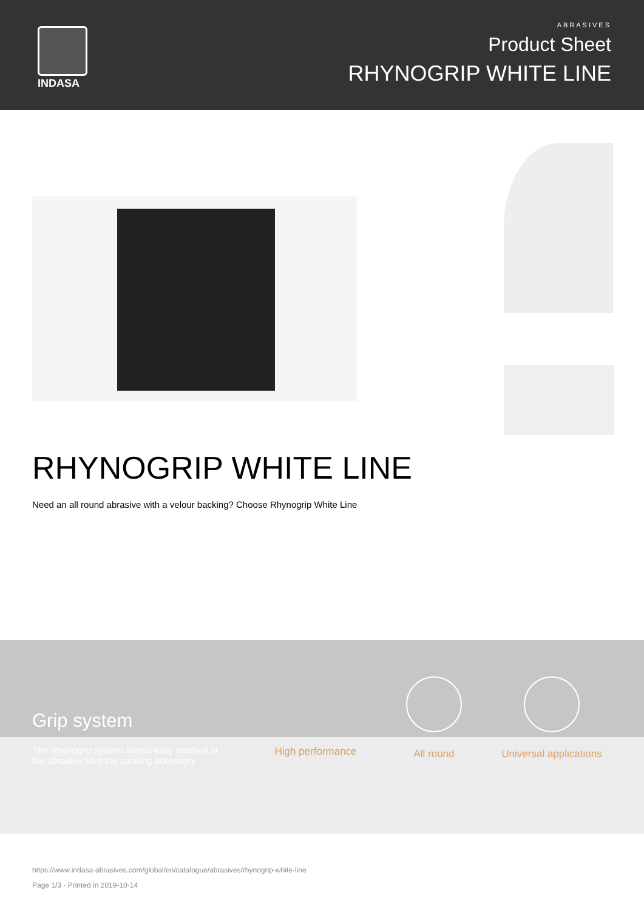INDASA
ABRASIVES
Product Sheet
RHYNOGRIP WHITE LINE
RHYNOGRIP WHITE LINE
Need an all round abrasive with a velour backing? Choose Rhynogrip White Line
Grip system
The Rhynogrip system allows easy removal of the abrasive from the sanding accessory
High performance All round
Universal applications
https://www.indasa-abrasives.com/global/en/catalogue/abrasives/rhynogrip-white-line
Page 1/3 - Printed in 2019-10-14